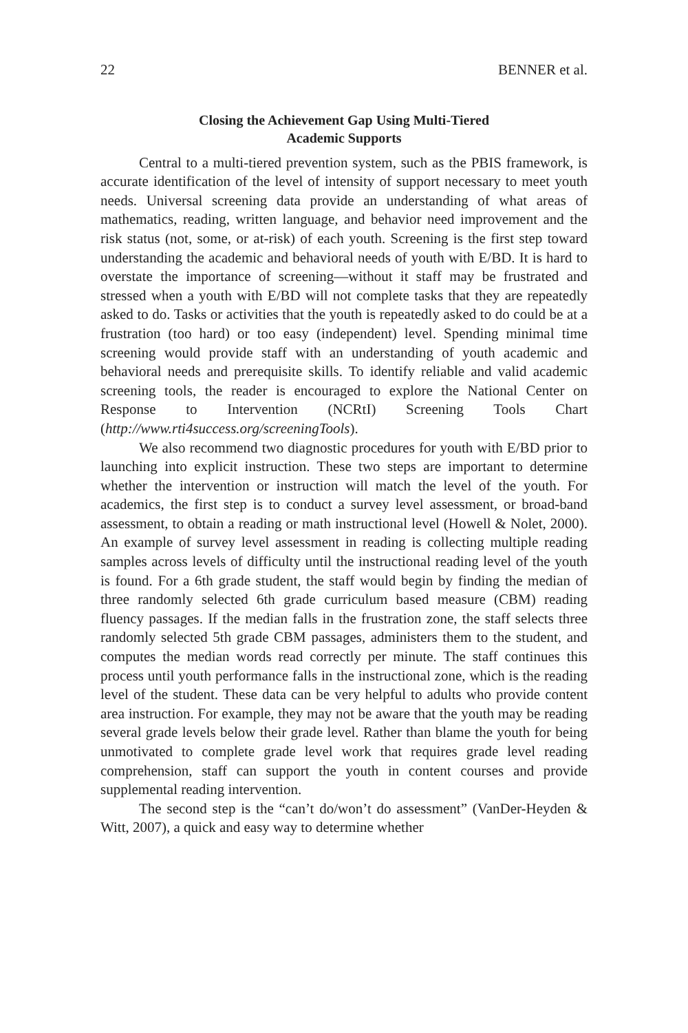22 BENNER et al.
Closing the Achievement Gap Using Multi-Tiered
Academic Supports
Central to a multi-tiered prevention system, such as the PBIS framework, is accurate identification of the level of intensity of support necessary to meet youth needs. Universal screening data provide an understanding of what areas of mathematics, reading, written language, and behavior need improvement and the risk status (not, some, or at-risk) of each youth. Screening is the first step toward understanding the academic and behavioral needs of youth with E/BD. It is hard to overstate the importance of screening—without it staff may be frustrated and stressed when a youth with E/BD will not complete tasks that they are repeatedly asked to do. Tasks or activities that the youth is repeatedly asked to do could be at a frustration (too hard) or too easy (independent) level. Spending minimal time screening would provide staff with an understanding of youth academic and behavioral needs and prerequisite skills. To identify reliable and valid academic screening tools, the reader is encouraged to explore the National Center on Response to Intervention (NCRtI) Screening Tools Chart (http://www.rti4success.org/screeningTools).
We also recommend two diagnostic procedures for youth with E/BD prior to launching into explicit instruction. These two steps are important to determine whether the intervention or instruction will match the level of the youth. For academics, the first step is to conduct a survey level assessment, or broad-band assessment, to obtain a reading or math instructional level (Howell & Nolet, 2000). An example of survey level assessment in reading is collecting multiple reading samples across levels of difficulty until the instructional reading level of the youth is found. For a 6th grade student, the staff would begin by finding the median of three randomly selected 6th grade curriculum based measure (CBM) reading fluency passages. If the median falls in the frustration zone, the staff selects three randomly selected 5th grade CBM passages, administers them to the student, and computes the median words read correctly per minute. The staff continues this process until youth performance falls in the instructional zone, which is the reading level of the student. These data can be very helpful to adults who provide content area instruction. For example, they may not be aware that the youth may be reading several grade levels below their grade level. Rather than blame the youth for being unmotivated to complete grade level work that requires grade level reading comprehension, staff can support the youth in content courses and provide supplemental reading intervention.
The second step is the “can’t do/won’t do assessment” (VanDer-Heyden & Witt, 2007), a quick and easy way to determine whether